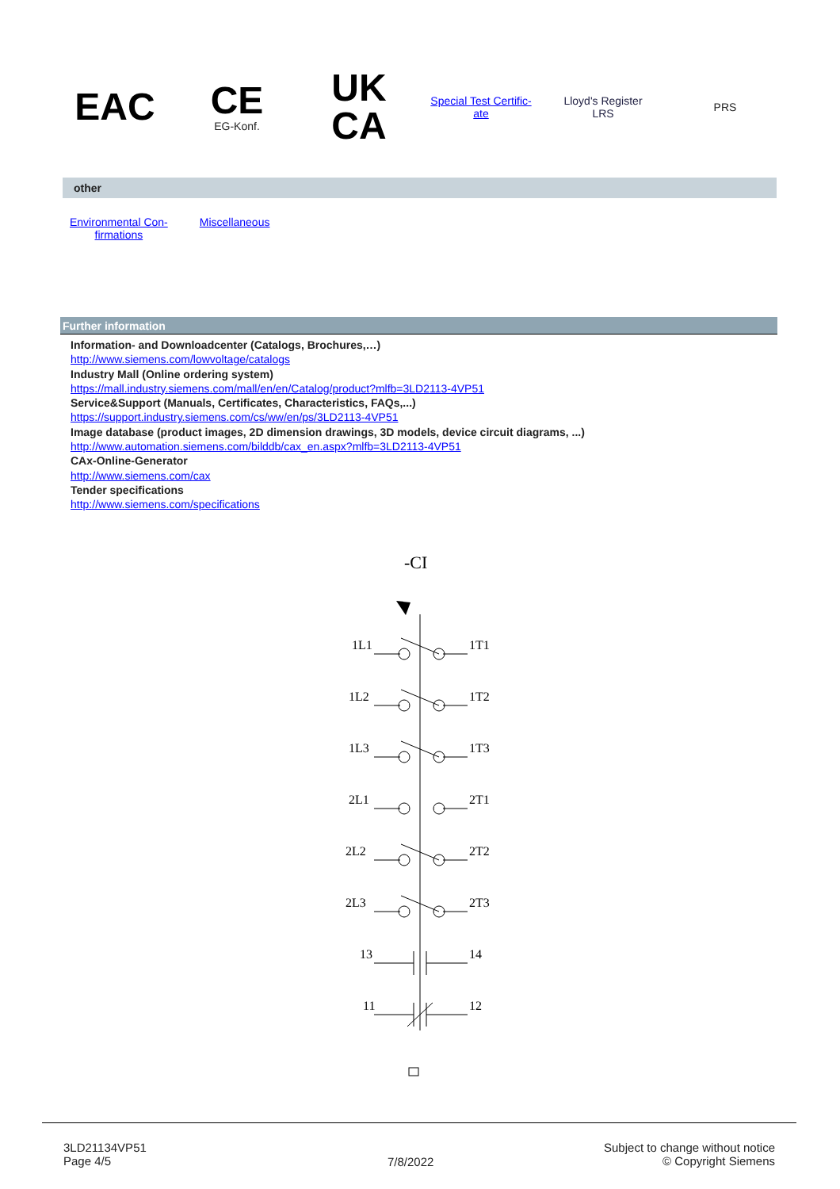EAC
CE
EG-Konf.
UK
CA
Special Test Certific-
ate
Lloyd's Register
LRS
PRS
other
Environmental Con-
firmations Miscellaneous
Further information
Information- and Downloadcenter (Catalogs, Brochures,…)
http://www.siemens.com/lowvoltage/catalogs
Industry Mall (Online ordering system)
https://mall.industry.siemens.com/mall/en/en/Catalog/product?mlfb=3LD2113-4VP51
Service&Support (Manuals, Certificates, Characteristics, FAQs,...)
https://support.industry.siemens.com/cs/ww/en/ps/3LD2113-4VP51
Image database (product images, 2D dimension drawings, 3D models, device circuit diagrams, ...)
http://www.automation.siemens.com/bilddb/cax_en.aspx?mlfb=3LD2113-4VP51
CAx-Online-Generator
http://www.siemens.com/cax
Tender specifications
http://www.siemens.com/specifications
-CI
1L1
1T1
1L2
1T2
1L3
1T3
2L1
2T1
2L2
2T2
2L3
2T3
13
14
11
12
3LD21134VP51
Page 4/5
7/8/2022
Subject to change without notice
© Copyright Siemens